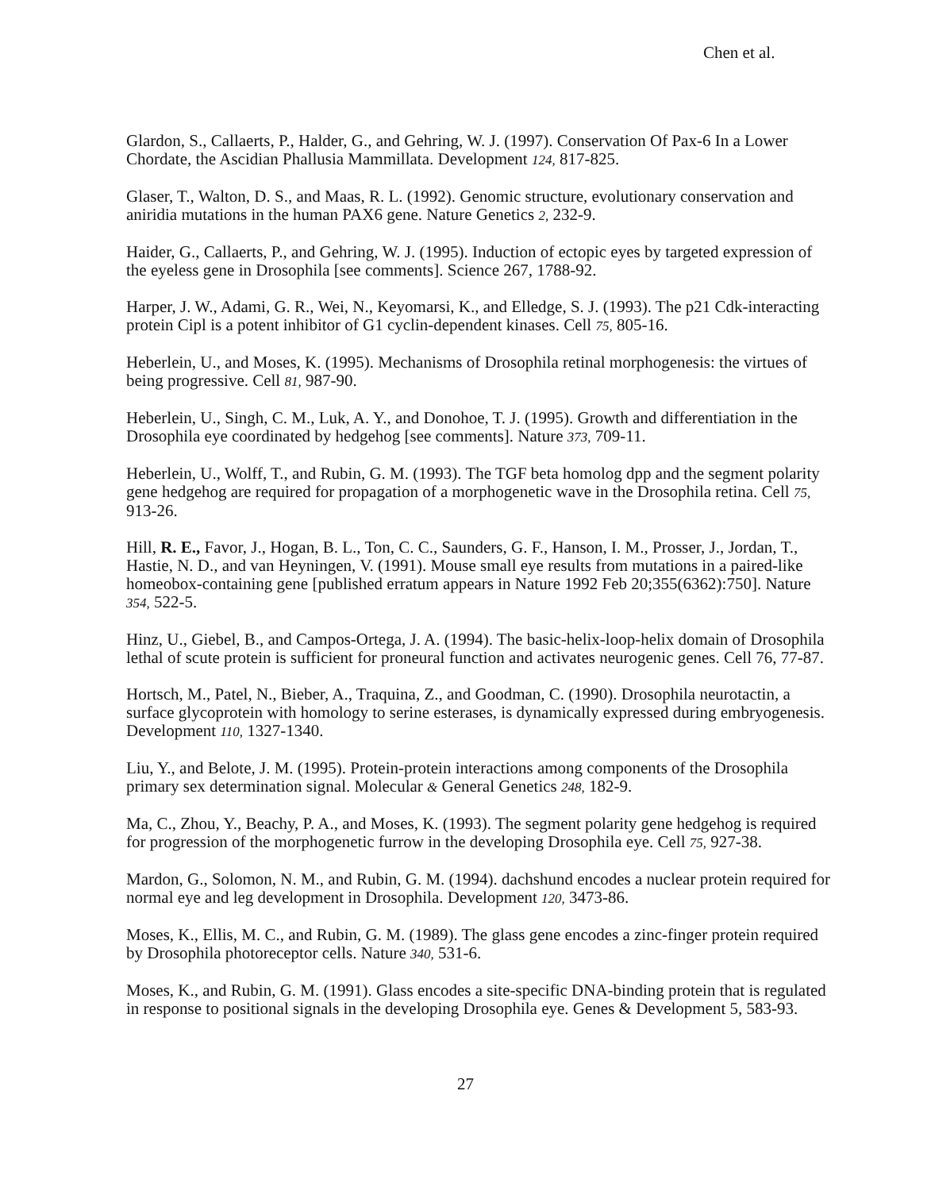Chen et al.
Glardon, S., Callaerts, P., Halder, G., and Gehring, W. J. (1997). Conservation Of Pax-6 In a Lower Chordate, the Ascidian Phallusia Mammillata. Development 124, 817-825.
Glaser, T., Walton, D. S., and Maas, R. L. (1992). Genomic structure, evolutionary conservation and aniridia mutations in the human PAX6 gene. Nature Genetics 2, 232-9.
Haider, G., Callaerts, P., and Gehring, W. J. (1995). Induction of ectopic eyes by targeted expression of the eyeless gene in Drosophila [see comments]. Science 267, 1788-92.
Harper, J. W., Adami, G. R., Wei, N., Keyomarsi, K., and Elledge, S. J. (1993). The p21 Cdk-interacting protein Cipl is a potent inhibitor of G1 cyclin-dependent kinases. Cell 75, 805-16.
Heberlein, U., and Moses, K. (1995). Mechanisms of Drosophila retinal morphogenesis: the virtues of being progressive. Cell 81, 987-90.
Heberlein, U., Singh, C. M., Luk, A. Y., and Donohoe, T. J. (1995). Growth and differentiation in the Drosophila eye coordinated by hedgehog [see comments]. Nature 373, 709-11.
Heberlein, U., Wolff, T., and Rubin, G. M. (1993). The TGF beta homolog dpp and the segment polarity gene hedgehog are required for propagation of a morphogenetic wave in the Drosophila retina. Cell 75, 913-26.
Hill, R. E., Favor, J., Hogan, B. L., Ton, C. C., Saunders, G. F., Hanson, I. M., Prosser, J., Jordan, T., Hastie, N. D., and van Heyningen, V. (1991). Mouse small eye results from mutations in a paired-like homeobox-containing gene [published erratum appears in Nature 1992 Feb 20;355(6362):750]. Nature 354, 522-5.
Hinz, U., Giebel, B., and Campos-Ortega, J. A. (1994). The basic-helix-loop-helix domain of Drosophila lethal of scute protein is sufficient for proneural function and activates neurogenic genes. Cell 76, 77-87.
Hortsch, M., Patel, N., Bieber, A., Traquina, Z., and Goodman, C. (1990). Drosophila neurotactin, a surface glycoprotein with homology to serine esterases, is dynamically expressed during embryogenesis. Development 110, 1327-1340.
Liu, Y., and Belote, J. M. (1995). Protein-protein interactions among components of the Drosophila primary sex determination signal. Molecular & General Genetics 248, 182-9.
Ma, C., Zhou, Y., Beachy, P. A., and Moses, K. (1993). The segment polarity gene hedgehog is required for progression of the morphogenetic furrow in the developing Drosophila eye. Cell 75, 927-38.
Mardon, G., Solomon, N. M., and Rubin, G. M. (1994). dachshund encodes a nuclear protein required for normal eye and leg development in Drosophila. Development 120, 3473-86.
Moses, K., Ellis, M. C., and Rubin, G. M. (1989). The glass gene encodes a zinc-finger protein required by Drosophila photoreceptor cells. Nature 340, 531-6.
Moses, K., and Rubin, G. M. (1991). Glass encodes a site-specific DNA-binding protein that is regulated in response to positional signals in the developing Drosophila eye. Genes & Development 5, 583-93.
27